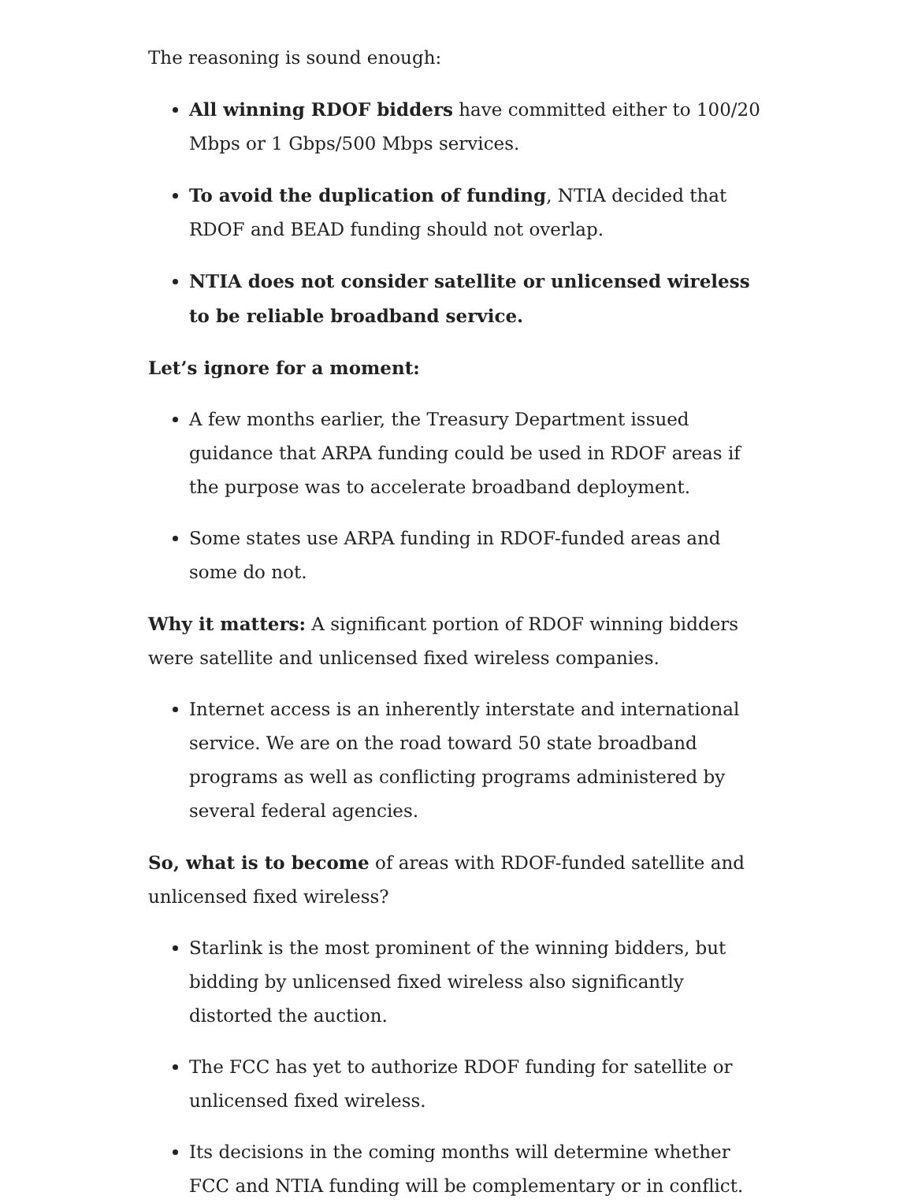The reasoning is sound enough:
All winning RDOF bidders have committed either to 100/20 Mbps or 1 Gbps/500 Mbps services.
To avoid the duplication of funding, NTIA decided that RDOF and BEAD funding should not overlap.
NTIA does not consider satellite or unlicensed wireless to be reliable broadband service.
Let’s ignore for a moment:
A few months earlier, the Treasury Department issued guidance that ARPA funding could be used in RDOF areas if the purpose was to accelerate broadband deployment.
Some states use ARPA funding in RDOF-funded areas and some do not.
Why it matters: A significant portion of RDOF winning bidders were satellite and unlicensed fixed wireless companies.
Internet access is an inherently interstate and international service. We are on the road toward 50 state broadband programs as well as conflicting programs administered by several federal agencies.
So, what is to become of areas with RDOF-funded satellite and unlicensed fixed wireless?
Starlink is the most prominent of the winning bidders, but bidding by unlicensed fixed wireless also significantly distorted the auction.
The FCC has yet to authorize RDOF funding for satellite or unlicensed fixed wireless.
Its decisions in the coming months will determine whether FCC and NTIA funding will be complementary or in conflict.